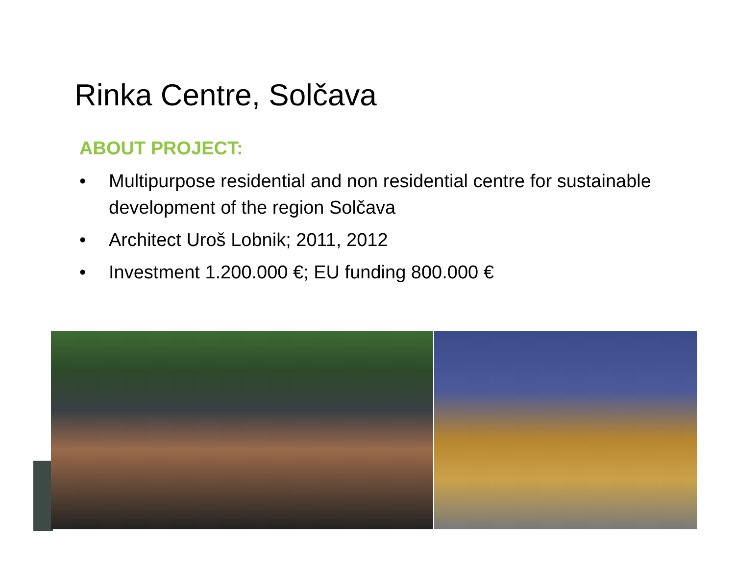Rinka Centre, Solčava
ABOUT PROJECT:
• Multipurpose residential and non residential centre for sustainable development of the region Solčava
• Architect Uroš Lobnik; 2011, 2012
• Investment 1.200.000 €; EU funding 800.000 €